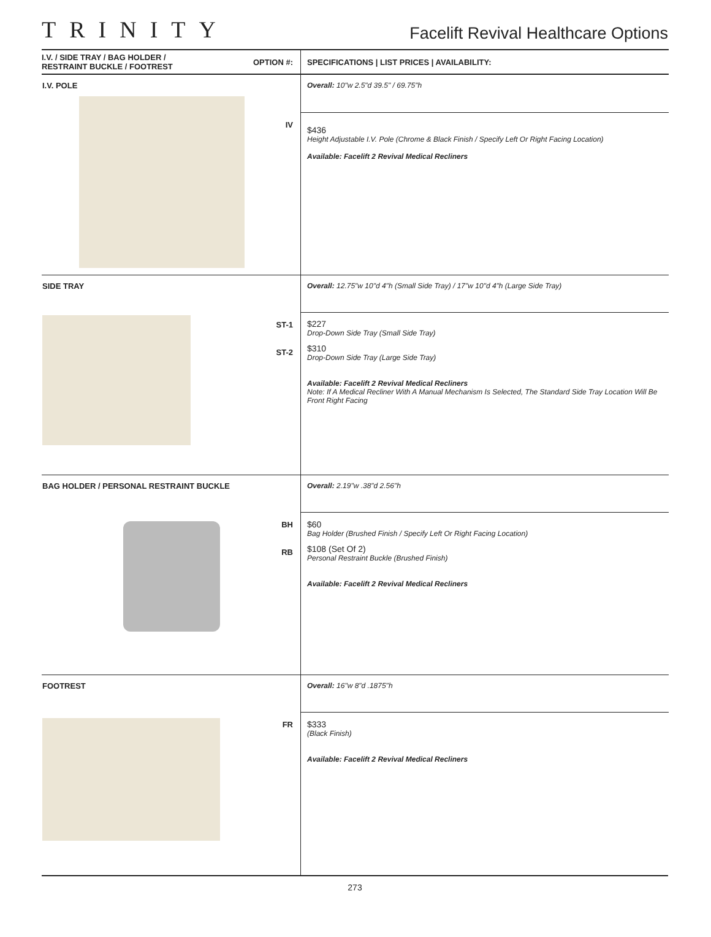TRINITY
Facelift Revival Healthcare Options
| I.V. / SIDE TRAY / BAG HOLDER / RESTRAINT BUCKLE / FOOTREST | OPTION #: | SPECIFICATIONS / LIST PRICES / AVAILABILITY: |
| --- | --- | --- |
| I.V. POLE | | Overall: 10"w 2.5"d 39.5" / 69.75"h |
| | IV | $436 Height Adjustable I.V. Pole (Chrome & Black Finish / Specify Left Or Right Facing Location) Available: Facelift 2 Revival Medical Recliners |
| SIDE TRAY | | Overall: 12.75"w 10"d 4"h (Small Side Tray) / 17"w 10"d 4"h (Large Side Tray) |
| | ST-1 ST-2 | $227 Drop-Down Side Tray (Small Side Tray) $310 Drop-Down Side Tray (Large Side Tray) Available: Facelift 2 Revival Medical Recliners Note: If A Medical Recliner With A Manual Mechanism Is Selected, The Standard Side Tray Location Will Be Front Right Facing |
| BAG HOLDER / PERSONAL RESTRAINT BUCKLE | | Overall: 2.19"w .38"d 2.56"h |
| | BH RB | $60 Bag Holder (Brushed Finish / Specify Left Or Right Facing Location) $108 (Set Of 2) Personal Restraint Buckle (Brushed Finish) Available: Facelift 2 Revival Medical Recliners |
| FOOTREST | | Overall: 16"w 8"d .1875"h |
| | FR | $333 (Black Finish) Available: Facelift 2 Revival Medical Recliners |
273